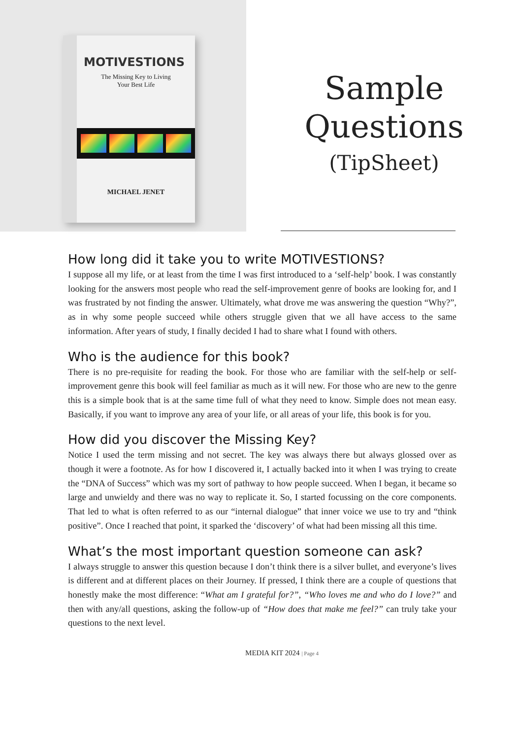MOTIVESTIONS
The Missing Key to Living
Your Best Life
MICHAEL JENET
Sample
Questions
(TipSheet)
How long did it take you to write MOTIVESTIONS?
I suppose all my life, or at least from the time I was first introduced to a ‘self-help’ book. I was constantly looking for the answers most people who read the self-improvement genre of books are looking for, and I was frustrated by not finding the answer. Ultimately, what drove me was answering the question “Why?”, as in why some people succeed while others struggle given that we all have access to the same information. After years of study, I finally decided I had to share what I found with others.
Who is the audience for this book?
There is no pre-requisite for reading the book. For those who are familiar with the self-help or self-improvement genre this book will feel familiar as much as it will new. For those who are new to the genre this is a simple book that is at the same time full of what they need to know. Simple does not mean easy. Basically, if you want to improve any area of your life, or all areas of your life, this book is for you.
How did you discover the Missing Key?
Notice I used the term missing and not secret. The key was always there but always glossed over as though it were a footnote. As for how I discovered it, I actually backed into it when I was trying to create the “DNA of Success” which was my sort of pathway to how people succeed. When I began, it became so large and unwieldy and there was no way to replicate it. So, I started focussing on the core components. That led to what is often referred to as our “internal dialogue” that inner voice we use to try and “think positive”. Once I reached that point, it sparked the ‘discovery’ of what had been missing all this time.
What’s the most important question someone can ask?
I always struggle to answer this question because I don’t think there is a silver bullet, and everyone’s lives is different and at different places on their Journey. If pressed, I think there are a couple of questions that honestly make the most difference: “What am I grateful for?”, “Who loves me and who do I love?” and then with any/all questions, asking the follow-up of “How does that make me feel?” can truly take your questions to the next level.
MEDIA KIT 2024 | Page 4